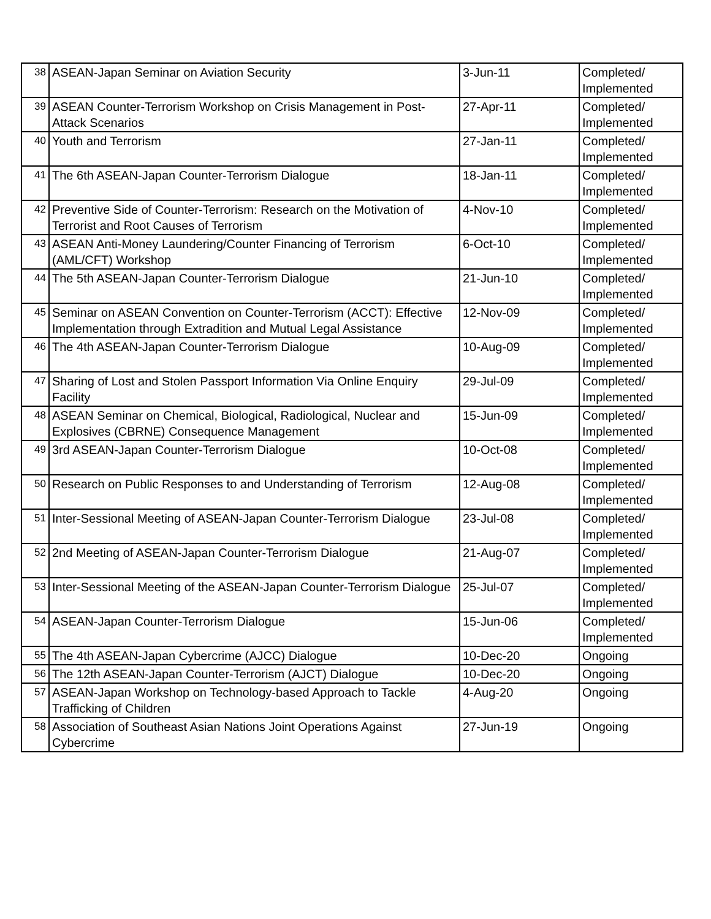| 38 | ASEAN-Japan Seminar on Aviation Security | 3-Jun-11 | Completed/ Implemented |
| 39 | ASEAN Counter-Terrorism Workshop on Crisis Management in Post-Attack Scenarios | 27-Apr-11 | Completed/ Implemented |
| 40 | Youth and Terrorism | 27-Jan-11 | Completed/ Implemented |
| 41 | The 6th ASEAN-Japan Counter-Terrorism Dialogue | 18-Jan-11 | Completed/ Implemented |
| 42 | Preventive Side of Counter-Terrorism: Research on the Motivation of Terrorist and Root Causes of Terrorism | 4-Nov-10 | Completed/ Implemented |
| 43 | ASEAN Anti-Money Laundering/Counter Financing of Terrorism (AML/CFT) Workshop | 6-Oct-10 | Completed/ Implemented |
| 44 | The 5th ASEAN-Japan Counter-Terrorism Dialogue | 21-Jun-10 | Completed/ Implemented |
| 45 | Seminar on ASEAN Convention on Counter-Terrorism (ACCT): Effective Implementation through Extradition and Mutual Legal Assistance | 12-Nov-09 | Completed/ Implemented |
| 46 | The 4th ASEAN-Japan Counter-Terrorism Dialogue | 10-Aug-09 | Completed/ Implemented |
| 47 | Sharing of Lost and Stolen Passport Information Via Online Enquiry Facility | 29-Jul-09 | Completed/ Implemented |
| 48 | ASEAN Seminar on Chemical, Biological, Radiological, Nuclear and Explosives (CBRNE) Consequence Management | 15-Jun-09 | Completed/ Implemented |
| 49 | 3rd ASEAN-Japan Counter-Terrorism Dialogue | 10-Oct-08 | Completed/ Implemented |
| 50 | Research on Public Responses to and Understanding of Terrorism | 12-Aug-08 | Completed/ Implemented |
| 51 | Inter-Sessional Meeting of ASEAN-Japan Counter-Terrorism Dialogue | 23-Jul-08 | Completed/ Implemented |
| 52 | 2nd Meeting of ASEAN-Japan Counter-Terrorism Dialogue | 21-Aug-07 | Completed/ Implemented |
| 53 | Inter-Sessional Meeting of the ASEAN-Japan Counter-Terrorism Dialogue | 25-Jul-07 | Completed/ Implemented |
| 54 | ASEAN-Japan Counter-Terrorism Dialogue | 15-Jun-06 | Completed/ Implemented |
| 55 | The 4th ASEAN-Japan Cybercrime (AJCC) Dialogue | 10-Dec-20 | Ongoing |
| 56 | The 12th ASEAN-Japan Counter-Terrorism (AJCT) Dialogue | 10-Dec-20 | Ongoing |
| 57 | ASEAN-Japan Workshop on Technology-based Approach to Tackle Trafficking of Children | 4-Aug-20 | Ongoing |
| 58 | Association of Southeast Asian Nations Joint Operations Against Cybercrime | 27-Jun-19 | Ongoing |